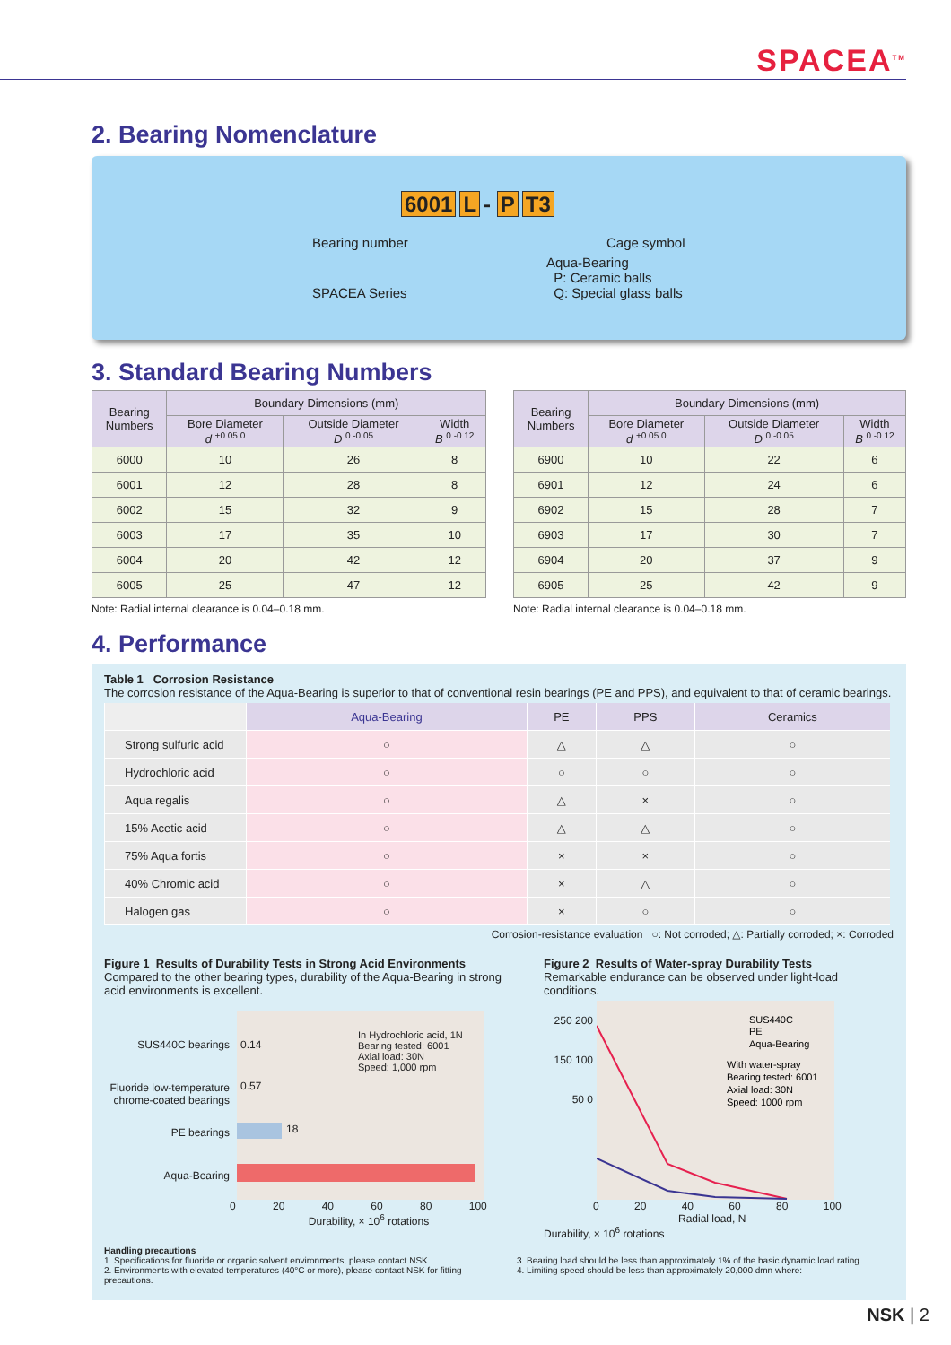SPACEA<sup>TM</sup>
2. Bearing Nomenclature
6001 L - P T3
Bearing number
SPACEA Series
Cage symbol
Aqua-Bearing
P: Ceramic balls
Q: Special glass balls
3. Standard Bearing Numbers
| Bearing Numbers | Boundary Dimensions (mm) | | |
| --- | --- | --- | --- |
| | Bore Diameter d <sup>+0.05 0</sup> | Outside Diameter D <sup>0 -0.05</sup> | Width B <sup>0 -0.12</sup> |
| 6000 | 10 | 26 | 8 |
| 6001 | 12 | 28 | 8 |
| 6002 | 15 | 32 | 9 |
| 6003 | 17 | 35 | 10 |
| 6004 | 20 | 42 | 12 |
| 6005 | 25 | 47 | 12 |
Note: Radial internal clearance is 0.04–0.18 mm.
| Bearing Numbers | Boundary Dimensions (mm) | | |
| --- | --- | --- | --- |
| | Bore Diameter d <sup>+0.05 0</sup> | Outside Diameter D <sup>0 -0.05</sup> | Width B <sup>0 -0.12</sup> |
| 6900 | 10 | 22 | 6 |
| 6901 | 12 | 24 | 6 |
| 6902 | 15 | 28 | 7 |
| 6903 | 17 | 30 | 7 |
| 6904 | 20 | 37 | 9 |
| 6905 | 25 | 42 | 9 |
Note: Radial internal clearance is 0.04–0.18 mm.
4. Performance
Table 1 Corrosion Resistance
The corrosion resistance of the Aqua-Bearing is superior to that of conventional resin bearings (PE and PPS), and equivalent to that of ceramic bearings.
| | Aqua-Bearing | PE | PPS | Ceramics |
| --- | --- | --- | --- | --- |
| Strong sulfuric acid | ○ | △ | △ | ○ |
| Hydrochloric acid | ○ | ○ | ○ | ○ |
| Aqua regalis | ○ | △ | × | ○ |
| 15% Acetic acid | ○ | △ | △ | ○ |
| 75% Aqua fortis | ○ | × | × | ○ |
| 40% Chromic acid | ○ | × | △ | ○ |
| Halogen gas | ○ | × | ○ | ○ |
Corrosion-resistance evaluation ○: Not corroded; △: Partially corroded; ×: Corroded
Figure 1 Results of Durability Tests in Strong Acid Environments
Compared to the other bearing types, durability of the Aqua-Bearing in strong acid environments is excellent.
SUS440C bearings
Fluoride low-temperature chrome-coated bearings
PE bearings
Aqua-Bearing
0.14
0.57
18
In Hydrochloric acid, 1N
Bearing tested: 6001
Axial load: 30N
Speed: 1,000 rpm
0 20 40 60 80 100
Durability, × 10<sup>6</sup> rotations
Figure 2 Results of Water-spray Durability Tests
Remarkable endurance can be observed under light-load conditions.
250 200 150 100 50 0
SUS440C
PE
Aqua-Bearing
With water-spray
Bearing tested: 6001
Axial load: 30N
Speed: 1000 rpm
0 20 40 60 80 100
Radial load, N
Durability, × 10<sup>6</sup> rotations
Handling precautions
1. Specifications for fluoride or organic solvent environments, please contact NSK.
2. Environments with elevated temperatures (40°C or more), please contact NSK for fitting precautions.
3. Bearing load should be less than approximately 1% of the basic dynamic load rating.
4. Limiting speed should be less than approximately 20,000 dmn where:
NSK | 2